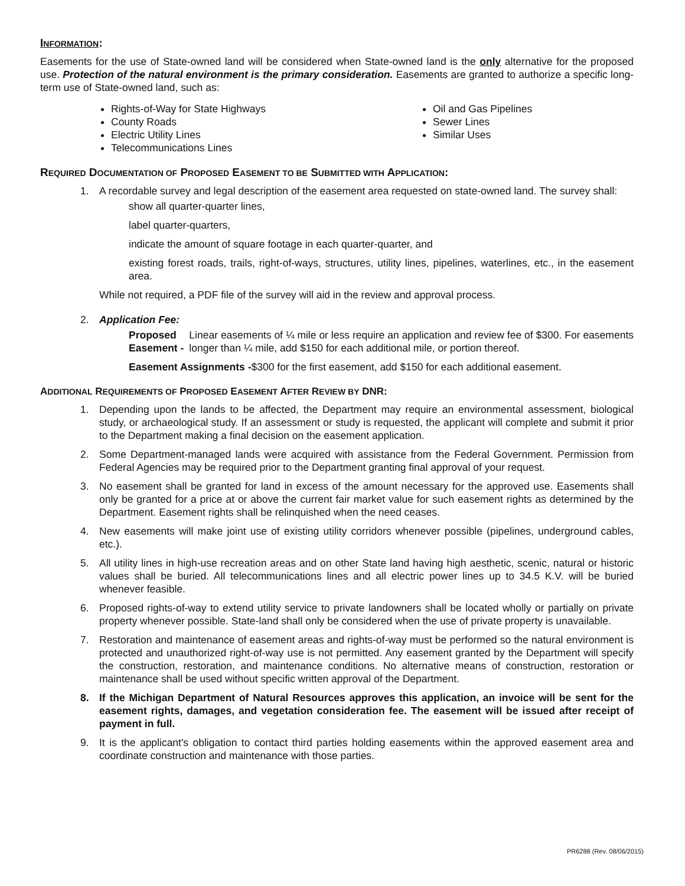INFORMATION:
Easements for the use of State-owned land will be considered when State-owned land is the only alternative for the proposed use. Protection of the natural environment is the primary consideration. Easements are granted to authorize a specific long-term use of State-owned land, such as:
Rights-of-Way for State Highways
County Roads
Electric Utility Lines
Telecommunications Lines
Oil and Gas Pipelines
Sewer Lines
Similar Uses
REQUIRED DOCUMENTATION OF PROPOSED EASEMENT TO BE SUBMITTED WITH APPLICATION:
1. A recordable survey and legal description of the easement area requested on state-owned land. The survey shall:
show all quarter-quarter lines,
label quarter-quarters,
indicate the amount of square footage in each quarter-quarter, and
existing forest roads, trails, right-of-ways, structures, utility lines, pipelines, waterlines, etc., in the easement area.
While not required, a PDF file of the survey will aid in the review and approval process.
2. Application Fee:
Proposed Easement - Linear easements of ¼ mile or less require an application and review fee of $300. For easements longer than ¼ mile, add $150 for each additional mile, or portion thereof.
Easement Assignments - $300 for the first easement, add $150 for each additional easement.
ADDITIONAL REQUIREMENTS OF PROPOSED EASEMENT AFTER REVIEW BY DNR:
1. Depending upon the lands to be affected, the Department may require an environmental assessment, biological study, or archaeological study. If an assessment or study is requested, the applicant will complete and submit it prior to the Department making a final decision on the easement application.
2. Some Department-managed lands were acquired with assistance from the Federal Government. Permission from Federal Agencies may be required prior to the Department granting final approval of your request.
3. No easement shall be granted for land in excess of the amount necessary for the approved use. Easements shall only be granted for a price at or above the current fair market value for such easement rights as determined by the Department. Easement rights shall be relinquished when the need ceases.
4. New easements will make joint use of existing utility corridors whenever possible (pipelines, underground cables, etc.).
5. All utility lines in high-use recreation areas and on other State land having high aesthetic, scenic, natural or historic values shall be buried. All telecommunications lines and all electric power lines up to 34.5 K.V. will be buried whenever feasible.
6. Proposed rights-of-way to extend utility service to private landowners shall be located wholly or partially on private property whenever possible. State-land shall only be considered when the use of private property is unavailable.
7. Restoration and maintenance of easement areas and rights-of-way must be performed so the natural environment is protected and unauthorized right-of-way use is not permitted. Any easement granted by the Department will specify the construction, restoration, and maintenance conditions. No alternative means of construction, restoration or maintenance shall be used without specific written approval of the Department.
8. If the Michigan Department of Natural Resources approves this application, an invoice will be sent for the easement rights, damages, and vegetation consideration fee. The easement will be issued after receipt of payment in full.
9. It is the applicant's obligation to contact third parties holding easements within the approved easement area and coordinate construction and maintenance with those parties.
PR6288 (Rev. 08/06/2015)